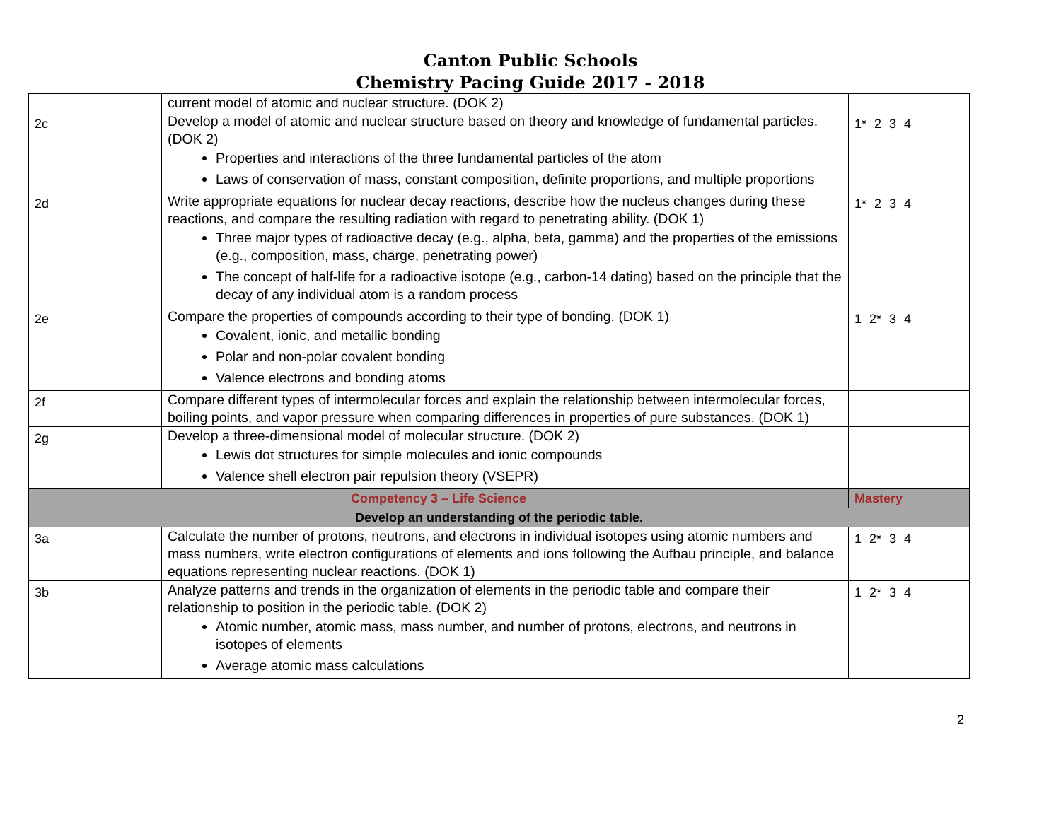Canton Public Schools
Chemistry Pacing Guide 2017 - 2018
| | current model of atomic and nuclear structure. (DOK 2) | |
| 2c | Develop a model of atomic and nuclear structure based on theory and knowledge of fundamental particles. (DOK 2) Properties and interactions of the three fundamental particles of the atom Laws of conservation of mass, constant composition, definite proportions, and multiple proportions | 1* 2 3 4 |
| 2d | Write appropriate equations for nuclear decay reactions, describe how the nucleus changes during these reactions, and compare the resulting radiation with regard to penetrating ability. (DOK 1) Three major types of radioactive decay (e.g., alpha, beta, gamma) and the properties of the emissions (e.g., composition, mass, charge, penetrating power) The concept of half-life for a radioactive isotope (e.g., carbon-14 dating) based on the principle that the decay of any individual atom is a random process | 1* 2 3 4 |
| 2e | Compare the properties of compounds according to their type of bonding. (DOK 1) Covalent, ionic, and metallic bonding Polar and non-polar covalent bonding Valence electrons and bonding atoms | 1 2* 3 4 |
| 2f | Compare different types of intermolecular forces and explain the relationship between intermolecular forces, boiling points, and vapor pressure when comparing differences in properties of pure substances. (DOK 1) | |
| 2g | Develop a three-dimensional model of molecular structure. (DOK 2) Lewis dot structures for simple molecules and ionic compounds Valence shell electron pair repulsion theory (VSEPR) | |
| Competency 3 – Life Science | | Mastery |
| Develop an understanding of the periodic table. | | |
| 3a | Calculate the number of protons, neutrons, and electrons in individual isotopes using atomic numbers and mass numbers, write electron configurations of elements and ions following the Aufbau principle, and balance equations representing nuclear reactions. (DOK 1) | 1 2* 3 4 |
| 3b | Analyze patterns and trends in the organization of elements in the periodic table and compare their relationship to position in the periodic table. (DOK 2) Atomic number, atomic mass, mass number, and number of protons, electrons, and neutrons in isotopes of elements Average atomic mass calculations | 1 2* 3 4 |
2